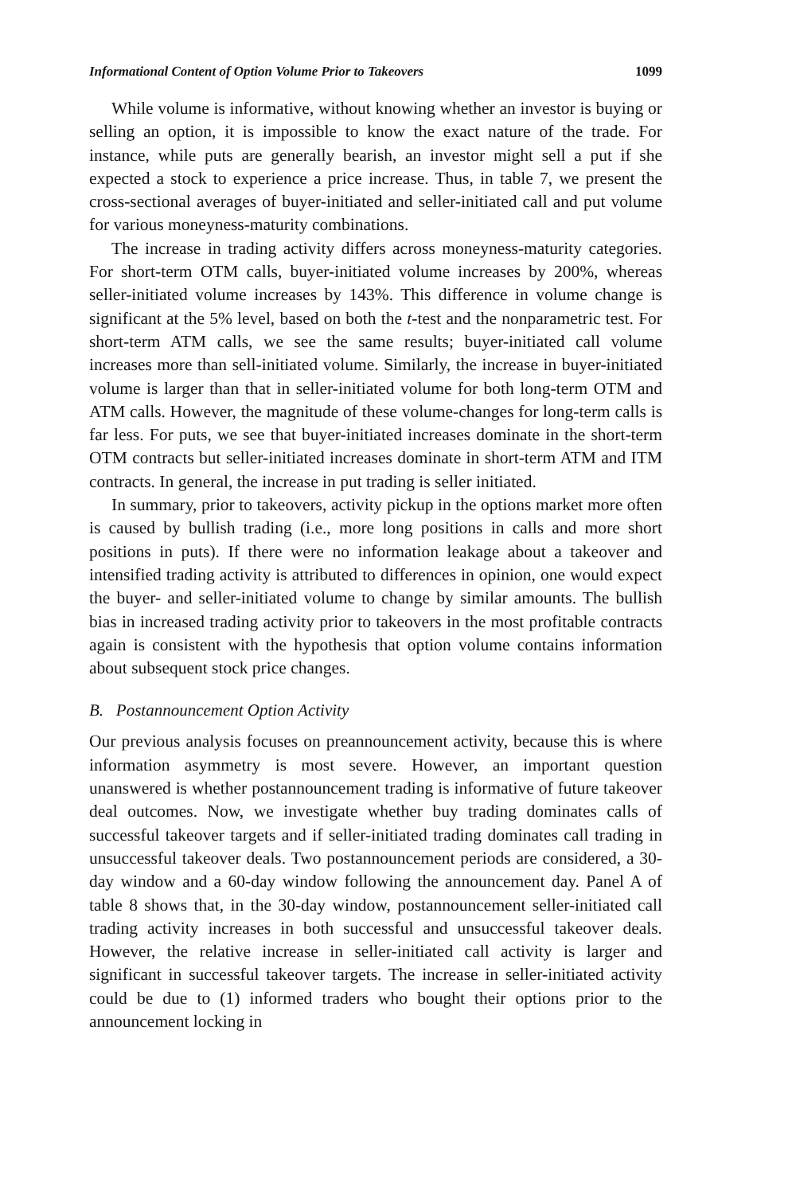Informational Content of Option Volume Prior to Takeovers 1099
While volume is informative, without knowing whether an investor is buying or selling an option, it is impossible to know the exact nature of the trade. For instance, while puts are generally bearish, an investor might sell a put if she expected a stock to experience a price increase. Thus, in table 7, we present the cross-sectional averages of buyer-initiated and seller-initiated call and put volume for various moneyness-maturity combinations.
The increase in trading activity differs across moneyness-maturity categories. For short-term OTM calls, buyer-initiated volume increases by 200%, whereas seller-initiated volume increases by 143%. This difference in volume change is significant at the 5% level, based on both the t-test and the nonparametric test. For short-term ATM calls, we see the same results; buyer-initiated call volume increases more than sell-initiated volume. Similarly, the increase in buyer-initiated volume is larger than that in seller-initiated volume for both long-term OTM and ATM calls. However, the magnitude of these volume-changes for long-term calls is far less. For puts, we see that buyer-initiated increases dominate in the short-term OTM contracts but seller-initiated increases dominate in short-term ATM and ITM contracts. In general, the increase in put trading is seller initiated.
In summary, prior to takeovers, activity pickup in the options market more often is caused by bullish trading (i.e., more long positions in calls and more short positions in puts). If there were no information leakage about a takeover and intensified trading activity is attributed to differences in opinion, one would expect the buyer- and seller-initiated volume to change by similar amounts. The bullish bias in increased trading activity prior to takeovers in the most profitable contracts again is consistent with the hypothesis that option volume contains information about subsequent stock price changes.
B. Postannouncement Option Activity
Our previous analysis focuses on preannouncement activity, because this is where information asymmetry is most severe. However, an important question unanswered is whether postannouncement trading is informative of future takeover deal outcomes. Now, we investigate whether buy trading dominates calls of successful takeover targets and if seller-initiated trading dominates call trading in unsuccessful takeover deals. Two postannouncement periods are considered, a 30-day window and a 60-day window following the announcement day. Panel A of table 8 shows that, in the 30-day window, postannouncement seller-initiated call trading activity increases in both successful and unsuccessful takeover deals. However, the relative increase in seller-initiated call activity is larger and significant in successful takeover targets. The increase in seller-initiated activity could be due to (1) informed traders who bought their options prior to the announcement locking in